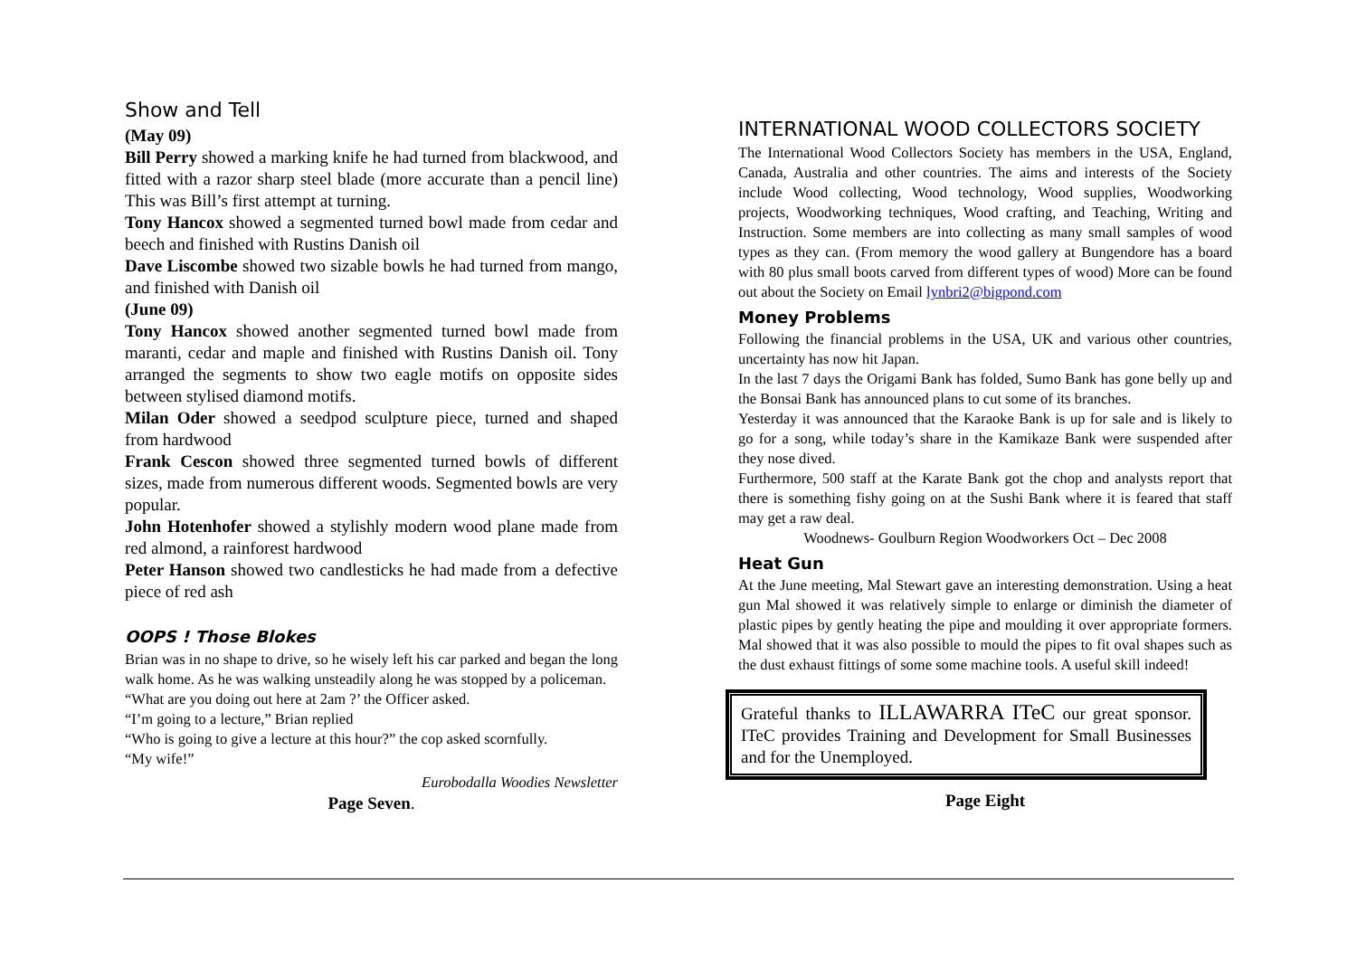Show and Tell
(May 09)
Bill Perry showed a marking knife he had turned from blackwood, and fitted with a razor sharp steel blade (more accurate than a pencil line) This was Bill’s first attempt at turning.
Tony Hancox showed a segmented turned bowl made from cedar and beech and finished with Rustins Danish oil
Dave Liscombe showed two sizable bowls he had turned from mango, and finished with Danish oil
(June 09)
Tony Hancox showed another segmented turned bowl made from maranti, cedar and maple and finished with Rustins Danish oil. Tony arranged the segments to show two eagle motifs on opposite sides between stylised diamond motifs.
Milan Oder showed a seedpod sculpture piece, turned and shaped from hardwood
Frank Cescon showed three segmented turned bowls of different sizes, made from numerous different woods. Segmented bowls are very popular.
John Hotenhofer showed a stylishly modern wood plane made from red almond, a rainforest hardwood
Peter Hanson showed two candlesticks he had made from a defective piece of red ash
OOPS ! Those Blokes
Brian was in no shape to drive, so he wisely left his car parked and began the long walk home. As he was walking unsteadily along he was stopped by a policeman.
“What are you doing out here at 2am ?’ the Officer asked.
“I’m going to a lecture,” Brian replied
“Who is going to give a lecture at this hour?” the cop asked scornfully.
“My wife!”
Eurobodalla Woodies Newsletter
Page Seven.
INTERNATIONAL WOOD COLLECTORS SOCIETY
The International Wood Collectors Society has members in the USA, England, Canada, Australia and other countries. The aims and interests of the Society include Wood collecting, Wood technology, Wood supplies, Woodworking projects, Woodworking techniques, Wood crafting, and Teaching, Writing and Instruction. Some members are into collecting as many small samples of wood types as they can. (From memory the wood gallery at Bungendore has a board with 80 plus small boots carved from different types of wood) More can be found out about the Society on Email lynbri2@bigpond.com
Money Problems
Following the financial problems in the USA, UK and various other countries, uncertainty has now hit Japan.
In the last 7 days the Origami Bank has folded, Sumo Bank has gone belly up and the Bonsai Bank has announced plans to cut some of its branches.
Yesterday it was announced that the Karaoke Bank is up for sale and is likely to go for a song, while today’s share in the Kamikaze Bank were suspended after they nose dived.
Furthermore, 500 staff at the Karate Bank got the chop and analysts report that there is something fishy going on at the Sushi Bank where it is feared that staff may get a raw deal.
Woodnews- Goulburn Region Woodworkers Oct – Dec 2008
Heat Gun
At the June meeting, Mal Stewart gave an interesting demonstration. Using a heat gun Mal showed it was relatively simple to enlarge or diminish the diameter of plastic pipes by gently heating the pipe and moulding it over appropriate formers. Mal showed that it was also possible to mould the pipes to fit oval shapes such as the dust exhaust fittings of some some machine tools. A useful skill indeed!
Grateful thanks to ILLAWARRA ITeC our great sponsor. ITeC provides Training and Development for Small Businesses and for the Unemployed.
Page Eight